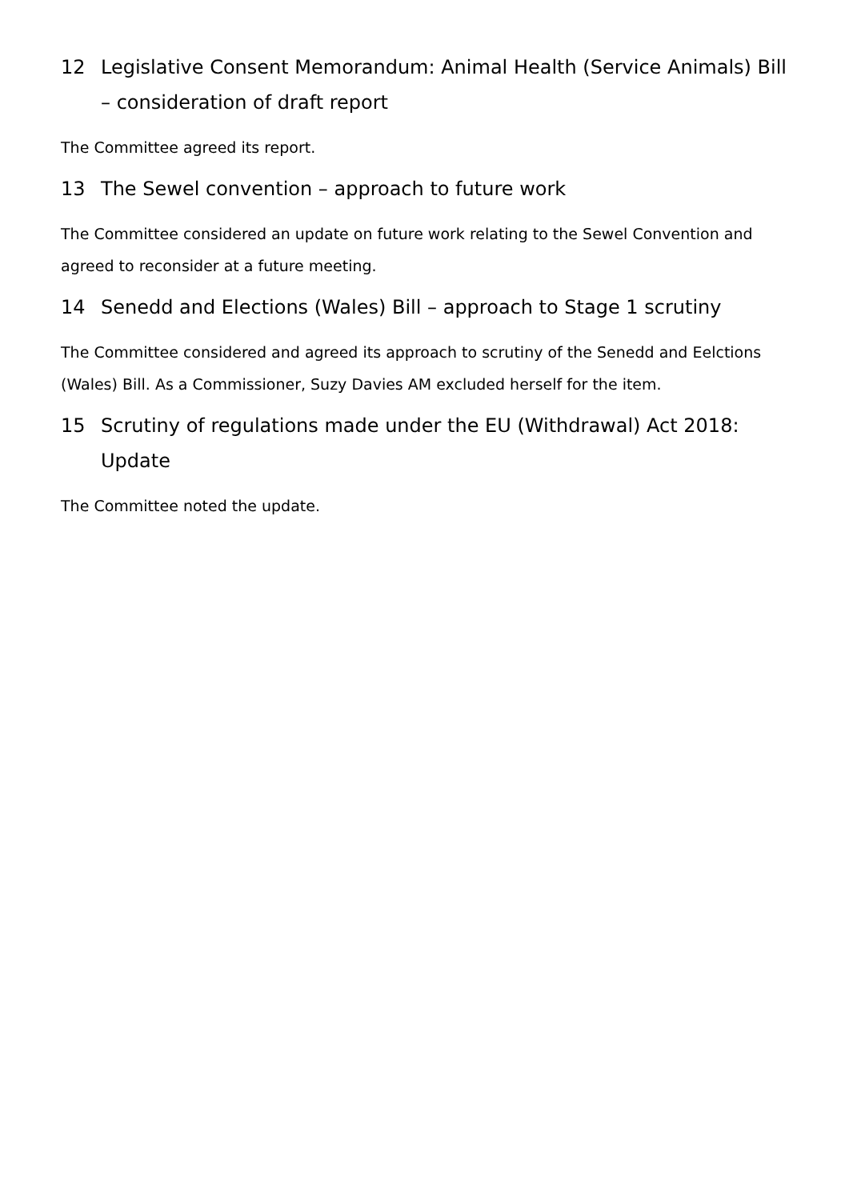12 Legislative Consent Memorandum: Animal Health (Service Animals) Bill – consideration of draft report
The Committee agreed its report.
13 The Sewel convention – approach to future work
The Committee considered an update on future work relating to the Sewel Convention and agreed to reconsider at a future meeting.
14 Senedd and Elections (Wales) Bill – approach to Stage 1 scrutiny
The Committee considered and agreed its approach to scrutiny of the Senedd and Eelctions (Wales) Bill. As a Commissioner, Suzy Davies AM excluded herself for the item.
15 Scrutiny of regulations made under the EU (Withdrawal) Act 2018: Update
The Committee noted the update.